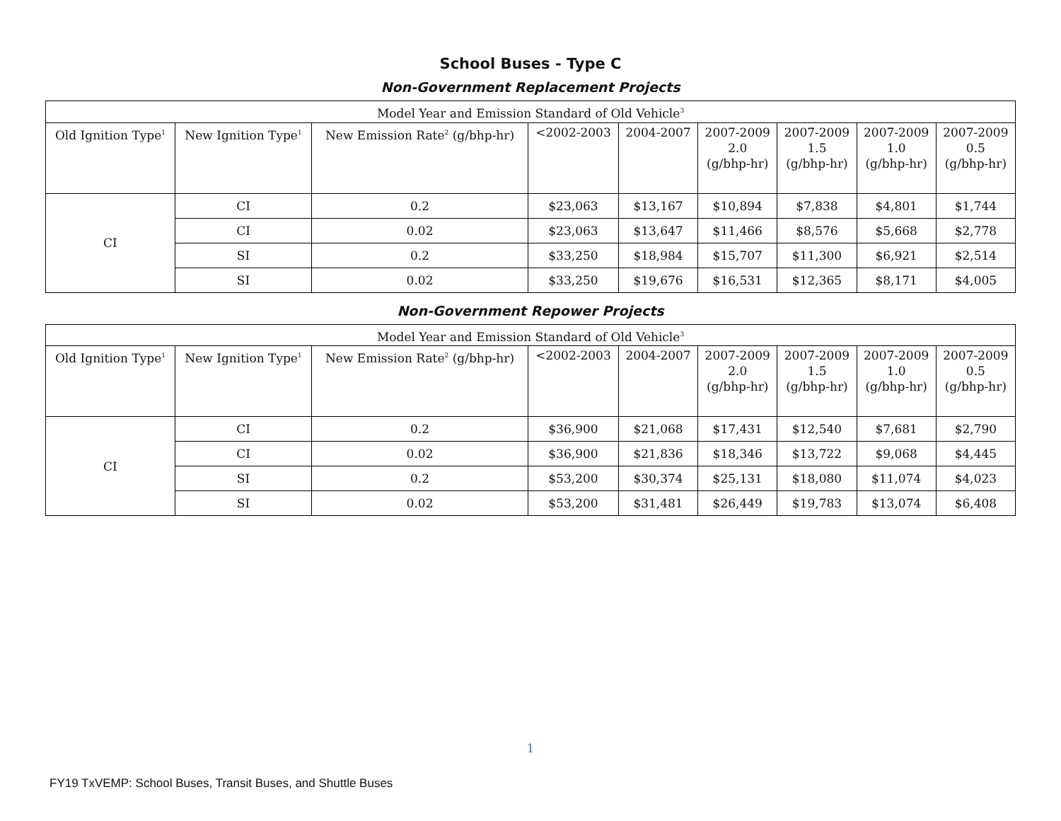School Buses - Type C
Non-Government Replacement Projects
| Model Year and Emission Standard of Old Vehicle<sup>3</sup> | | | | | | | | |
| --- | --- | --- | --- | --- | --- | --- | --- | --- |
| Old Ignition Type<sup>1</sup> | New Ignition Type<sup>1</sup> | New Emission Rate<sup>2</sup> (g/bhp-hr) | <2002-2003 | 2004-2007 | 2007-2009 2.0 (g/bhp-hr) | 2007-2009 1.5 (g/bhp-hr) | 2007-2009 1.0 (g/bhp-hr) | 2007-2009 0.5 (g/bhp-hr) |
| CI | CI | 0.2 | $23,063 | $13,167 | $10,894 | $7,838 | $4,801 | $1,744 |
| | CI | 0.02 | $23,063 | $13,647 | $11,466 | $8,576 | $5,668 | $2,778 |
| | SI | 0.2 | $33,250 | $18,984 | $15,707 | $11,300 | $6,921 | $2,514 |
| | SI | 0.02 | $33,250 | $19,676 | $16,531 | $12,365 | $8,171 | $4,005 |
Non-Government Repower Projects
| Model Year and Emission Standard of Old Vehicle<sup>3</sup> | | | | | | | | |
| --- | --- | --- | --- | --- | --- | --- | --- | --- |
| Old Ignition Type<sup>1</sup> | New Ignition Type<sup>1</sup> | New Emission Rate<sup>2</sup> (g/bhp-hr) | <2002-2003 | 2004-2007 | 2007-2009 2.0 (g/bhp-hr) | 2007-2009 1.5 (g/bhp-hr) | 2007-2009 1.0 (g/bhp-hr) | 2007-2009 0.5 (g/bhp-hr) |
| CI | CI | 0.2 | $36,900 | $21,068 | $17,431 | $12,540 | $7,681 | $2,790 |
| | CI | 0.02 | $36,900 | $21,836 | $18,346 | $13,722 | $9,068 | $4,445 |
| | SI | 0.2 | $53,200 | $30,374 | $25,131 | $18,080 | $11,074 | $4,023 |
| | SI | 0.02 | $53,200 | $31,481 | $26,449 | $19,783 | $13,074 | $6,408 |
1
FY19 TxVEMP: School Buses, Transit Buses, and Shuttle Buses